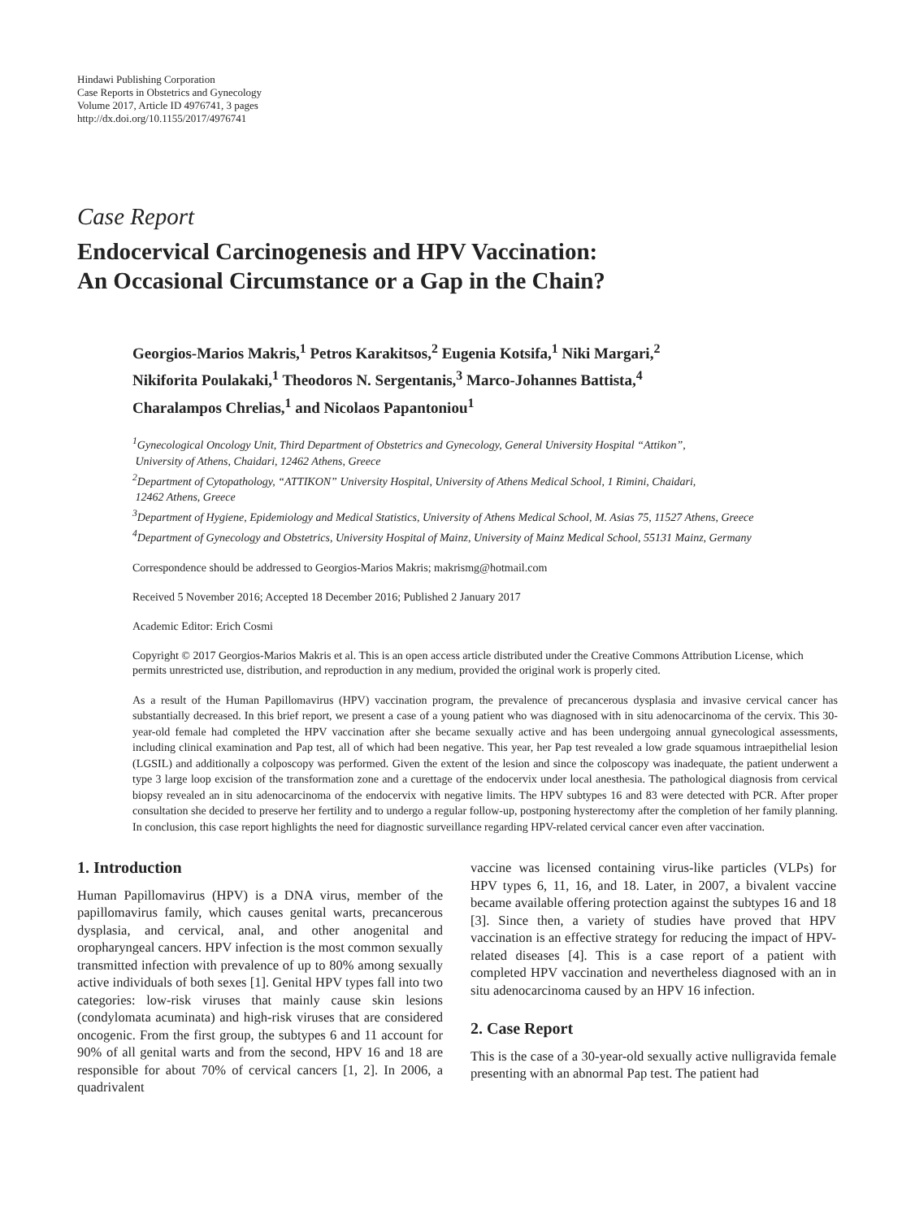Hindawi Publishing Corporation
Case Reports in Obstetrics and Gynecology
Volume 2017, Article ID 4976741, 3 pages
http://dx.doi.org/10.1155/2017/4976741
Case Report
Endocervical Carcinogenesis and HPV Vaccination:
An Occasional Circumstance or a Gap in the Chain?
Georgios-Marios Makris,<sup>1</sup> Petros Karakitsos,<sup>2</sup> Eugenia Kotsifa,<sup>1</sup> Niki Margari,<sup>2</sup>
Nikiforita Poulakaki,<sup>1</sup> Theodoros N. Sergentanis,<sup>3</sup> Marco-Johannes Battista,<sup>4</sup>
Charalampos Chrelias,<sup>1</sup> and Nicolaos Papantoniou<sup>1</sup>
<sup>1</sup> Gynecological Oncology Unit, Third Department of Obstetrics and Gynecology, General University Hospital “Attikon”,
University of Athens, Chaidari, 12462 Athens, Greece
<sup>2</sup> Department of Cytopathology, “ATTIKON” University Hospital, University of Athens Medical School, 1 Rimini, Chaidari,
12462 Athens, Greece
<sup>3</sup> Department of Hygiene, Epidemiology and Medical Statistics, University of Athens Medical School, M. Asias 75, 11527 Athens, Greece
<sup>4</sup> Department of Gynecology and Obstetrics, University Hospital of Mainz, University of Mainz Medical School, 55131 Mainz, Germany
Correspondence should be addressed to Georgios-Marios Makris; makrismg@hotmail.com
Received 5 November 2016; Accepted 18 December 2016; Published 2 January 2017
Academic Editor: Erich Cosmi
Copyright © 2017 Georgios-Marios Makris et al. This is an open access article distributed under the Creative Commons Attribution License, which permits unrestricted use, distribution, and reproduction in any medium, provided the original work is properly cited.
As a result of the Human Papillomavirus (HPV) vaccination program, the prevalence of precancerous dysplasia and invasive cervical cancer has substantially decreased. In this brief report, we present a case of a young patient who was diagnosed with in situ adenocarcinoma of the cervix. This 30-year-old female had completed the HPV vaccination after she became sexually active and has been undergoing annual gynecological assessments, including clinical examination and Pap test, all of which had been negative. This year, her Pap test revealed a low grade squamous intraepithelial lesion (LGSIL) and additionally a colposcopy was performed. Given the extent of the lesion and since the colposcopy was inadequate, the patient underwent a type 3 large loop excision of the transformation zone and a curettage of the endocervix under local anesthesia. The pathological diagnosis from cervical biopsy revealed an in situ adenocarcinoma of the endocervix with negative limits. The HPV subtypes 16 and 83 were detected with PCR. After proper consultation she decided to preserve her fertility and to undergo a regular follow-up, postponing hysterectomy after the completion of her family planning. In conclusion, this case report highlights the need for diagnostic surveillance regarding HPV-related cervical cancer even after vaccination.
1. Introduction
Human Papillomavirus (HPV) is a DNA virus, member of the papillomavirus family, which causes genital warts, precancerous dysplasia, and cervical, anal, and other anogenital and oropharyngeal cancers. HPV infection is the most common sexually transmitted infection with prevalence of up to 80% among sexually active individuals of both sexes [1]. Genital HPV types fall into two categories: low-risk viruses that mainly cause skin lesions (condylomata acuminata) and high-risk viruses that are considered oncogenic. From the first group, the subtypes 6 and 11 account for 90% of all genital warts and from the second, HPV 16 and 18 are responsible for about 70% of cervical cancers [1, 2]. In 2006, a quadrivalent
vaccine was licensed containing virus-like particles (VLPs) for HPV types 6, 11, 16, and 18. Later, in 2007, a bivalent vaccine became available offering protection against the subtypes 16 and 18 [3]. Since then, a variety of studies have proved that HPV vaccination is an effective strategy for reducing the impact of HPV-related diseases [4]. This is a case report of a patient with completed HPV vaccination and nevertheless diagnosed with an in situ adenocarcinoma caused by an HPV 16 infection.
2. Case Report
This is the case of a 30-year-old sexually active nulligravida female presenting with an abnormal Pap test. The patient had